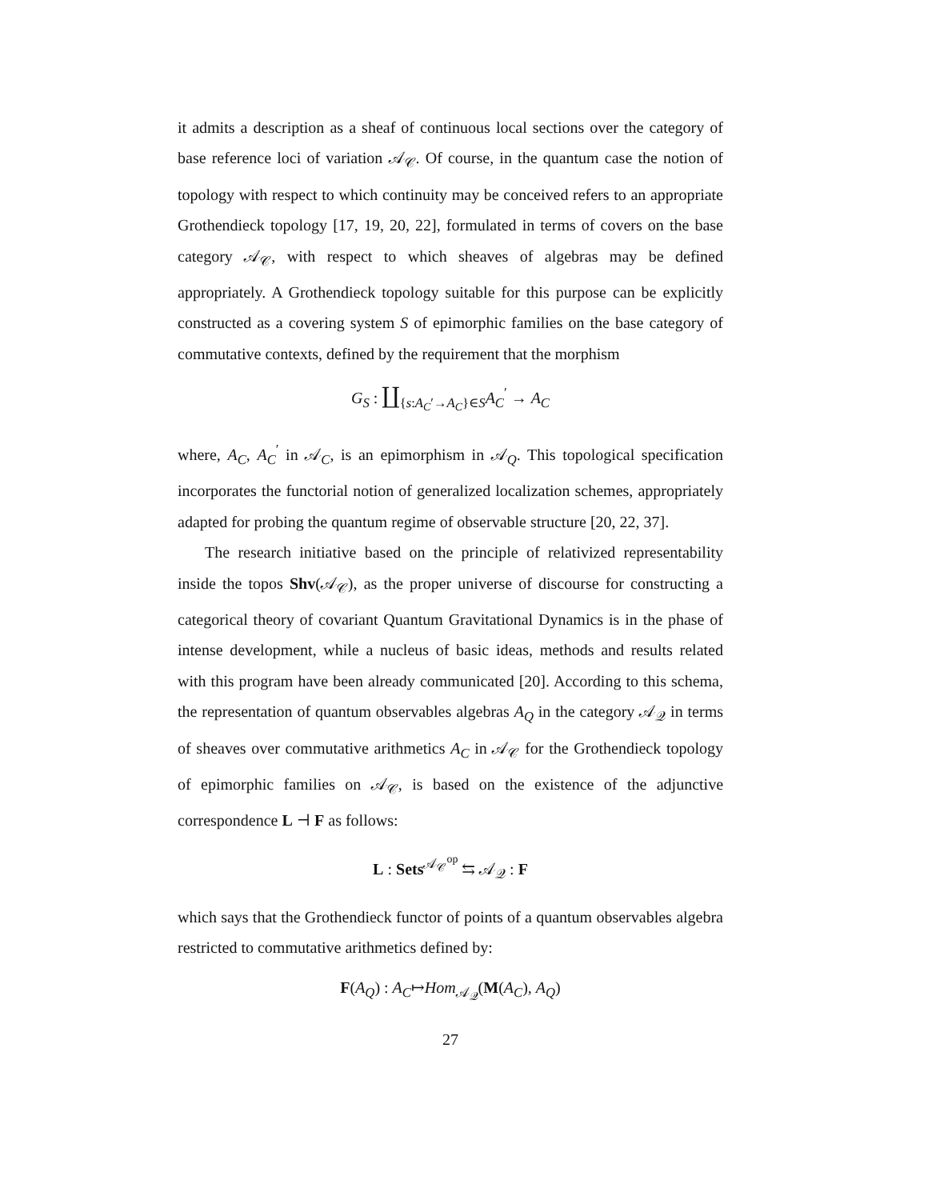it admits a description as a sheaf of continuous local sections over the category of base reference loci of variation 𝒜<sub>𝒞</sub>. Of course, in the quantum case the notion of topology with respect to which continuity may be conceived refers to an appropriate Grothendieck topology [17, 19, 20, 22], formulated in terms of covers on the base category 𝒜<sub>𝒞</sub>, with respect to which sheaves of algebras may be defined appropriately. A Grothendieck topology suitable for this purpose can be explicitly constructed as a covering system S of epimorphic families on the base category of commutative contexts, defined by the requirement that the morphism
G<sub>S</sub> : ∐<sub>{s:A<sub>C</sub>′→A<sub>C</sub>}∈S</sub>A<sub>C</sub><sup>′</sup> → A<sub>C</sub>
where, A<sub>C</sub>, A<sub>C</sub><sup>′</sup> in 𝒜<sub>C</sub>, is an epimorphism in 𝒜<sub>Q</sub>. This topological specification incorporates the functorial notion of generalized localization schemes, appropriately adapted for probing the quantum regime of observable structure [20, 22, 37].
The research initiative based on the principle of relativized representability inside the topos Shv(𝒜<sub>𝒞</sub>), as the proper universe of discourse for constructing a categorical theory of covariant Quantum Gravitational Dynamics is in the phase of intense development, while a nucleus of basic ideas, methods and results related with this program have been already communicated [20]. According to this schema, the representation of quantum observables algebras A<sub>Q</sub> in the category 𝒜<sub>𝒬</sub> in terms of sheaves over commutative arithmetics A<sub>C</sub> in 𝒜<sub>𝒞</sub> for the Grothendieck topology of epimorphic families on 𝒜<sub>𝒞</sub>, is based on the existence of the adjunctive correspondence L ⊣ F as follows:
L : Sets<sup>𝒜<sub>𝒞</sub><sup>op</sup></sup> ⇆ 𝒜<sub>𝒬</sub> : F
which says that the Grothendieck functor of points of a quantum observables algebra restricted to commutative arithmetics defined by:
F(A<sub>Q</sub>) : A<sub>C</sub>↦Hom<sub>𝒜<sub>𝒬</sub></sub>(M(A<sub>C</sub>), A<sub>Q</sub>)
27